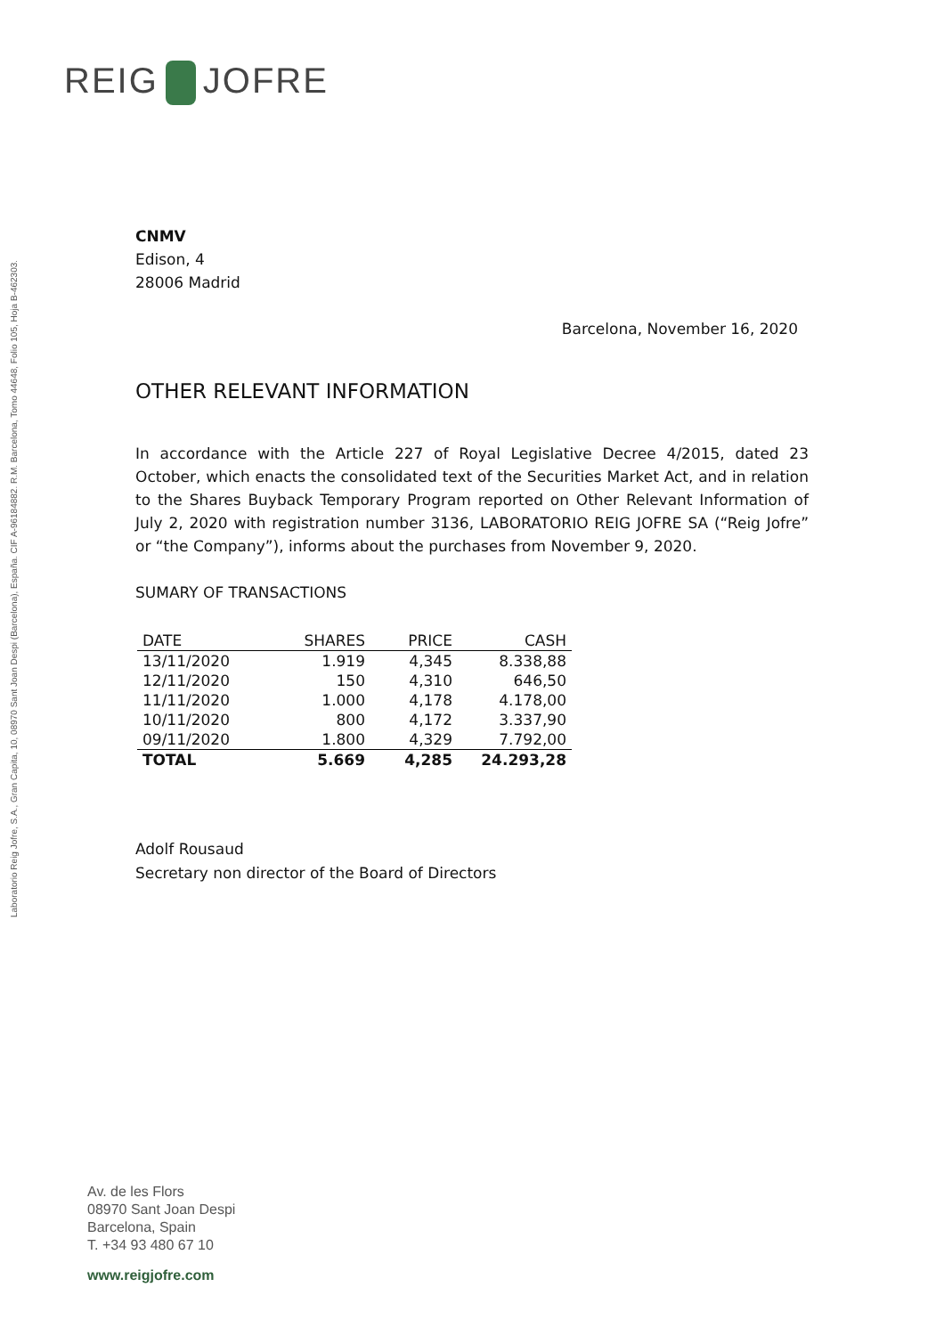REIG JOFRE
Laboratorio Reig Jofre, S.A., Gran Capita, 10, 08970 Sant Joan Despi (Barcelona), España. CIF A-96184882. R.M. Barcelona, Tomo 44648, Folio 105, Hoja B-462303.
CNMV
Edison, 4
28006 Madrid
Barcelona, November 16, 2020
OTHER RELEVANT INFORMATION
In accordance with the Article 227 of Royal Legislative Decree 4/2015, dated 23 October, which enacts the consolidated text of the Securities Market Act, and in relation to the Shares Buyback Temporary Program reported on Other Relevant Information of July 2, 2020 with registration number 3136, LABORATORIO REIG JOFRE SA (“Reig Jofre” or “the Company”), informs about the purchases from November 9, 2020.
SUMARY OF TRANSACTIONS
| DATE | SHARES | PRICE | CASH |
| --- | --- | --- | --- |
| 13/11/2020 | 1.919 | 4,345 | 8.338,88 |
| 12/11/2020 | 150 | 4,310 | 646,50 |
| 11/11/2020 | 1.000 | 4,178 | 4.178,00 |
| 10/11/2020 | 800 | 4,172 | 3.337,90 |
| 09/11/2020 | 1.800 | 4,329 | 7.792,00 |
| TOTAL | 5.669 | 4,285 | 24.293,28 |
Adolf Rousaud
Secretary non director of the Board of Directors
Av. de les Flors
08970 Sant Joan Despi
Barcelona, Spain
T. +34 93 480 67 10
www.reigjofre.com